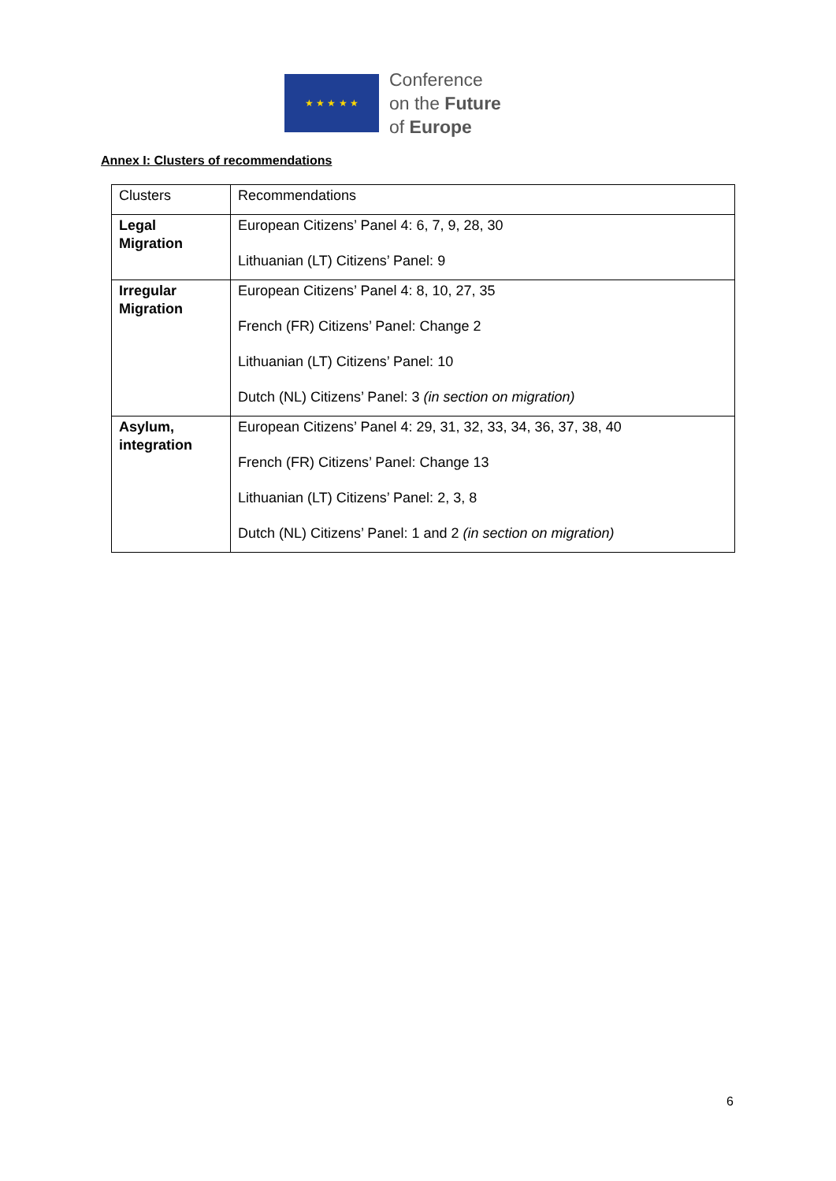★ ★ ★ ★ ★
Conference
on the Future
of Europe
Annex I: Clusters of recommendations
| Clusters | Recommendations |
| Legal Migration | European Citizens’ Panel 4: 6, 7, 9, 28, 30 Lithuanian (LT) Citizens’ Panel: 9 |
| Irregular Migration | European Citizens’ Panel 4: 8, 10, 27, 35 French (FR) Citizens’ Panel: Change 2 Lithuanian (LT) Citizens’ Panel: 10 Dutch (NL) Citizens’ Panel: 3 (in section on migration) |
| Asylum, integration | European Citizens’ Panel 4: 29, 31, 32, 33, 34, 36, 37, 38, 40 French (FR) Citizens’ Panel: Change 13 Lithuanian (LT) Citizens’ Panel: 2, 3, 8 Dutch (NL) Citizens’ Panel: 1 and 2 (in section on migration) |
6